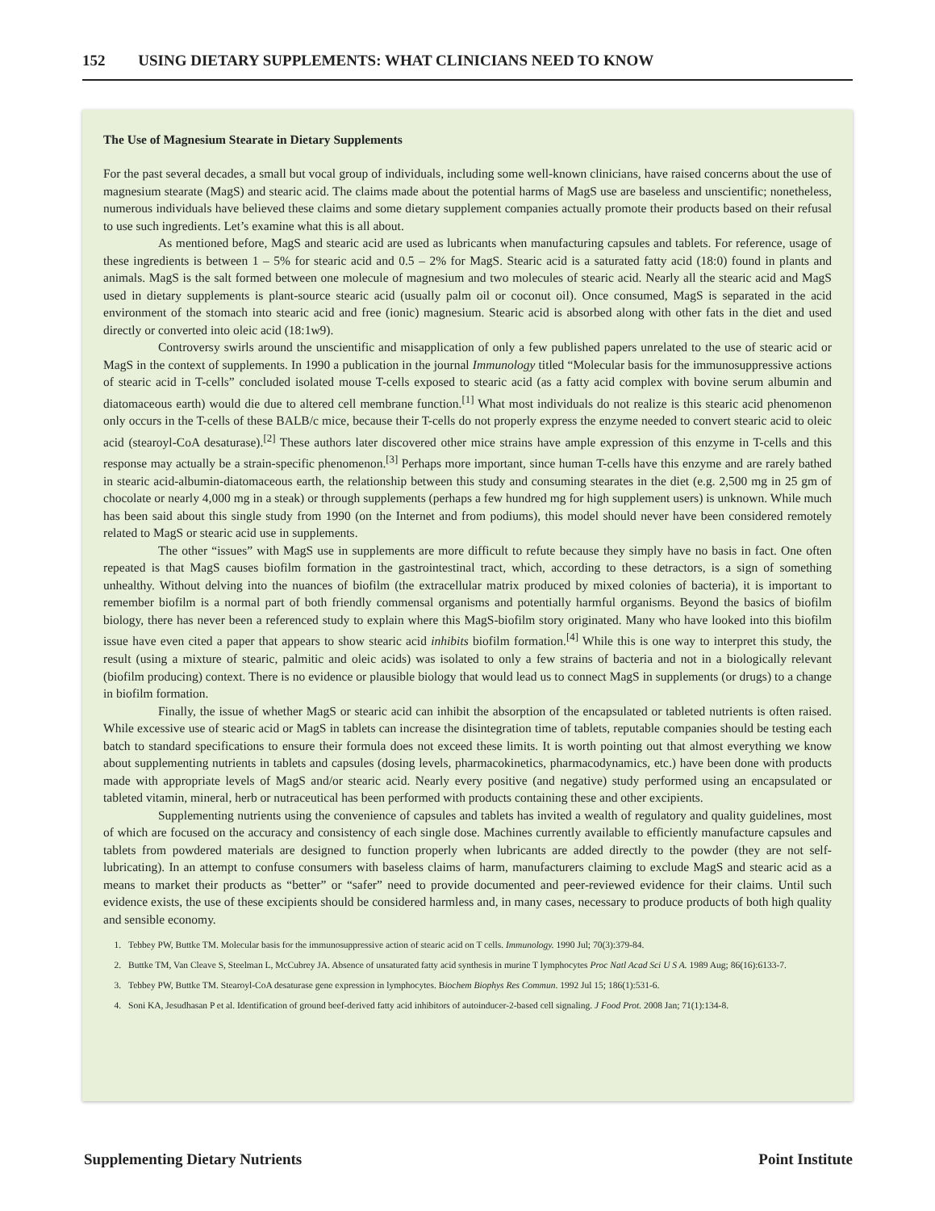152 USING DIETARY SUPPLEMENTS: WHAT CLINICIANS NEED TO KNOW
The Use of Magnesium Stearate in Dietary Supplements
For the past several decades, a small but vocal group of individuals, including some well-known clinicians, have raised concerns about the use of magnesium stearate (MagS) and stearic acid. The claims made about the potential harms of MagS use are baseless and unscientific; nonetheless, numerous individuals have believed these claims and some dietary supplement companies actually promote their products based on their refusal to use such ingredients. Let’s examine what this is all about.
As mentioned before, MagS and stearic acid are used as lubricants when manufacturing capsules and tablets. For reference, usage of these ingredients is between 1 – 5% for stearic acid and 0.5 – 2% for MagS. Stearic acid is a saturated fatty acid (18:0) found in plants and animals. MagS is the salt formed between one molecule of magnesium and two molecules of stearic acid. Nearly all the stearic acid and MagS used in dietary supplements is plant-source stearic acid (usually palm oil or coconut oil). Once consumed, MagS is separated in the acid environment of the stomach into stearic acid and free (ionic) magnesium. Stearic acid is absorbed along with other fats in the diet and used directly or converted into oleic acid (18:1w9).
Controversy swirls around the unscientific and misapplication of only a few published papers unrelated to the use of stearic acid or MagS in the context of supplements. In 1990 a publication in the journal Immunology titled “Molecular basis for the immunosuppressive actions of stearic acid in T-cells” concluded isolated mouse T-cells exposed to stearic acid (as a fatty acid complex with bovine serum albumin and diatomaceous earth) would die due to altered cell membrane function.<sup>[1]</sup> What most individuals do not realize is this stearic acid phenomenon only occurs in the T-cells of these BALB/c mice, because their T-cells do not properly express the enzyme needed to convert stearic acid to oleic acid (stearoyl-CoA desaturase).<sup>[2]</sup> These authors later discovered other mice strains have ample expression of this enzyme in T-cells and this response may actually be a strain-specific phenomenon.<sup>[3]</sup> Perhaps more important, since human T-cells have this enzyme and are rarely bathed in stearic acid-albumin-diatomaceous earth, the relationship between this study and consuming stearates in the diet (e.g. 2,500 mg in 25 gm of chocolate or nearly 4,000 mg in a steak) or through supplements (perhaps a few hundred mg for high supplement users) is unknown. While much has been said about this single study from 1990 (on the Internet and from podiums), this model should never have been considered remotely related to MagS or stearic acid use in supplements.
The other “issues” with MagS use in supplements are more difficult to refute because they simply have no basis in fact. One often repeated is that MagS causes biofilm formation in the gastrointestinal tract, which, according to these detractors, is a sign of something unhealthy. Without delving into the nuances of biofilm (the extracellular matrix produced by mixed colonies of bacteria), it is important to remember biofilm is a normal part of both friendly commensal organisms and potentially harmful organisms. Beyond the basics of biofilm biology, there has never been a referenced study to explain where this MagS-biofilm story originated. Many who have looked into this biofilm issue have even cited a paper that appears to show stearic acid inhibits biofilm formation.<sup>[4]</sup> While this is one way to interpret this study, the result (using a mixture of stearic, palmitic and oleic acids) was isolated to only a few strains of bacteria and not in a biologically relevant (biofilm producing) context. There is no evidence or plausible biology that would lead us to connect MagS in supplements (or drugs) to a change in biofilm formation.
Finally, the issue of whether MagS or stearic acid can inhibit the absorption of the encapsulated or tableted nutrients is often raised. While excessive use of stearic acid or MagS in tablets can increase the disintegration time of tablets, reputable companies should be testing each batch to standard specifications to ensure their formula does not exceed these limits. It is worth pointing out that almost everything we know about supplementing nutrients in tablets and capsules (dosing levels, pharmacokinetics, pharmacodynamics, etc.) have been done with products made with appropriate levels of MagS and/or stearic acid. Nearly every positive (and negative) study performed using an encapsulated or tableted vitamin, mineral, herb or nutraceutical has been performed with products containing these and other excipients.
Supplementing nutrients using the convenience of capsules and tablets has invited a wealth of regulatory and quality guidelines, most of which are focused on the accuracy and consistency of each single dose. Machines currently available to efficiently manufacture capsules and tablets from powdered materials are designed to function properly when lubricants are added directly to the powder (they are not self-lubricating). In an attempt to confuse consumers with baseless claims of harm, manufacturers claiming to exclude MagS and stearic acid as a means to market their products as “better” or “safer” need to provide documented and peer-reviewed evidence for their claims. Until such evidence exists, the use of these excipients should be considered harmless and, in many cases, necessary to produce products of both high quality and sensible economy.
1. Tebbey PW, Buttke TM. Molecular basis for the immunosuppressive action of stearic acid on T cells. Immunology. 1990 Jul; 70(3):379-84.
2. Buttke TM, Van Cleave S, Steelman L, McCubrey JA. Absence of unsaturated fatty acid synthesis in murine T lymphocytes Proc Natl Acad Sci U S A. 1989 Aug; 86(16):6133-7.
3. Tebbey PW, Buttke TM. Stearoyl-CoA desaturase gene expression in lymphocytes. Biochem Biophys Res Commun. 1992 Jul 15; 186(1):531-6.
4. Soni KA, Jesudhasan P et al. Identification of ground beef-derived fatty acid inhibitors of autoinducer-2-based cell signaling. J Food Prot. 2008 Jan; 71(1):134-8.
Supplementing Dietary Nutrients Point Institute